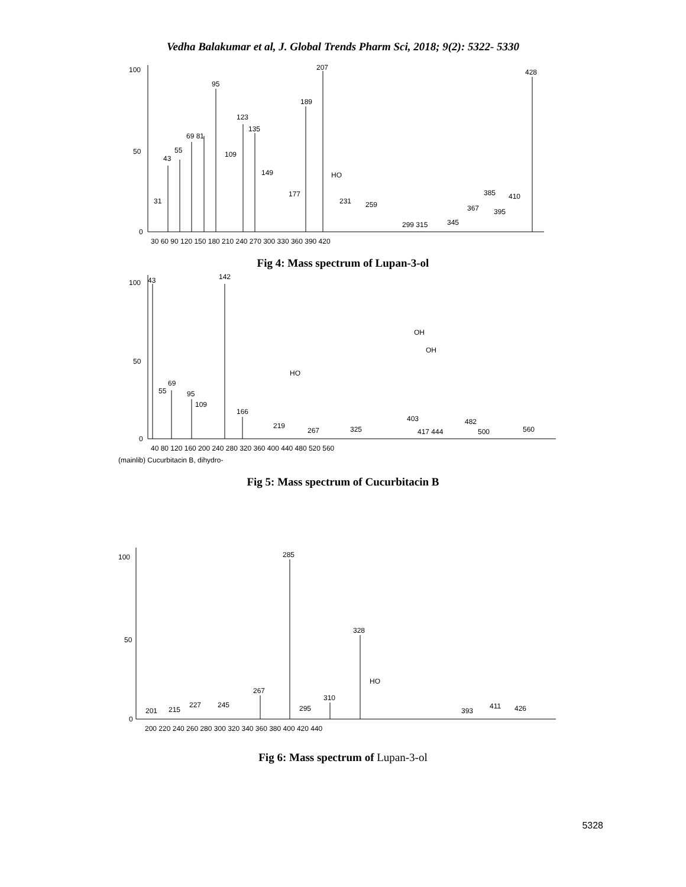Vedha Balakumar et al, J. Global Trends Pharm Sci, 2018; 9(2): 5322- 5330
100
50
0
207
428
95
189
123
135
69 81
55
43
109
149
177
231
259
385
410
367
395
299 315
345
31
30 60 90 120 150 180 210 240 270 300 330 360 390 420
HO
Fig 4: Mass spectrum of Lupan-3-ol
100
50
0
43
142
55
69
95
109
166
219
267
325
403
417 444
482
500
560
HO
OH
OH
40 80 120 160 200 240 280 320 360 400 440 480 520 560
(mainlib) Cucurbitacin B, dihydro-
Fig 5: Mass spectrum of Cucurbitacin B
100
50
0
285
328
267
310
201
215
227
245
295
393
411
426
HO
200 220 240 260 280 300 320 340 360 380 400 420 440
Fig 6: Mass spectrum of Lupan-3-ol
5328